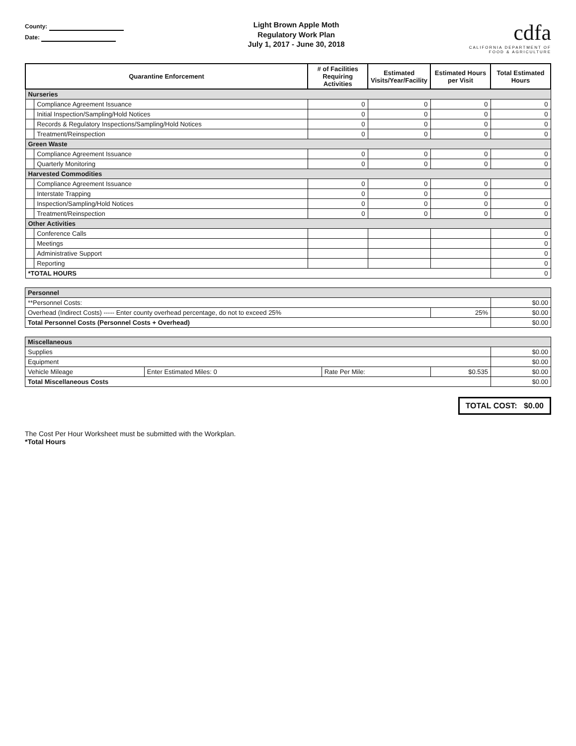County:
Date:
Light Brown Apple Moth
Regulatory Work Plan
July 1, 2017 - June 30, 2018
cdfa
CALIFORNIA DEPARTMENT OF
FOOD & AGRICULTURE
| Quarantine Enforcement | | # of Facilities Requiring Activities | Estimated Visits/Year/Facility | Estimated Hours per Visit | Total Estimated Hours |
| --- | --- | --- | --- | --- | --- |
| Nurseries | | | | | |
| | Compliance Agreement Issuance | 0 | 0 | 0 | 0 |
| | Initial Inspection/Sampling/Hold Notices | 0 | 0 | 0 | 0 |
| | Records & Regulatory Inspections/Sampling/Hold Notices | 0 | 0 | 0 | 0 |
| | Treatment/Reinspection | 0 | 0 | 0 | 0 |
| Green Waste | | | | | |
| | Compliance Agreement Issuance | 0 | 0 | 0 | 0 |
| | Quarterly Monitoring | 0 | 0 | 0 | 0 |
| Harvested Commodities | | | | | |
| | Compliance Agreement Issuance | 0 | 0 | 0 | 0 |
| | Interstate Trapping | 0 | 0 | 0 | |
| | Inspection/Sampling/Hold Notices | 0 | 0 | 0 | 0 |
| | Treatment/Reinspection | 0 | 0 | 0 | 0 |
| Other Activities | | | | | |
| | Conference Calls | | | | 0 |
| | Meetings | | | | 0 |
| | Administrative Support | | | | 0 |
| | Reporting | | | | 0 |
| *TOTAL HOURS | | | | | 0 |
| Personnel | | |
| **Personnel Costs: | | $0.00 |
| Overhead (Indirect Costs) ----- Enter county overhead percentage, do not to exceed 25% | 25% | $0.00 |
| Total Personnel Costs (Personnel Costs + Overhead) | | $0.00 |
| Miscellaneous | | | | |
| Supplies | | | | $0.00 |
| Equipment | | | | $0.00 |
| Vehicle Mileage | Enter Estimated Miles: 0 | Rate Per Mile: | $0.535 | $0.00 |
| Total Miscellaneous Costs | | | | $0.00 |
TOTAL COST: $0.00
The Cost Per Hour Worksheet must be submitted with the Workplan.
*Total Hours